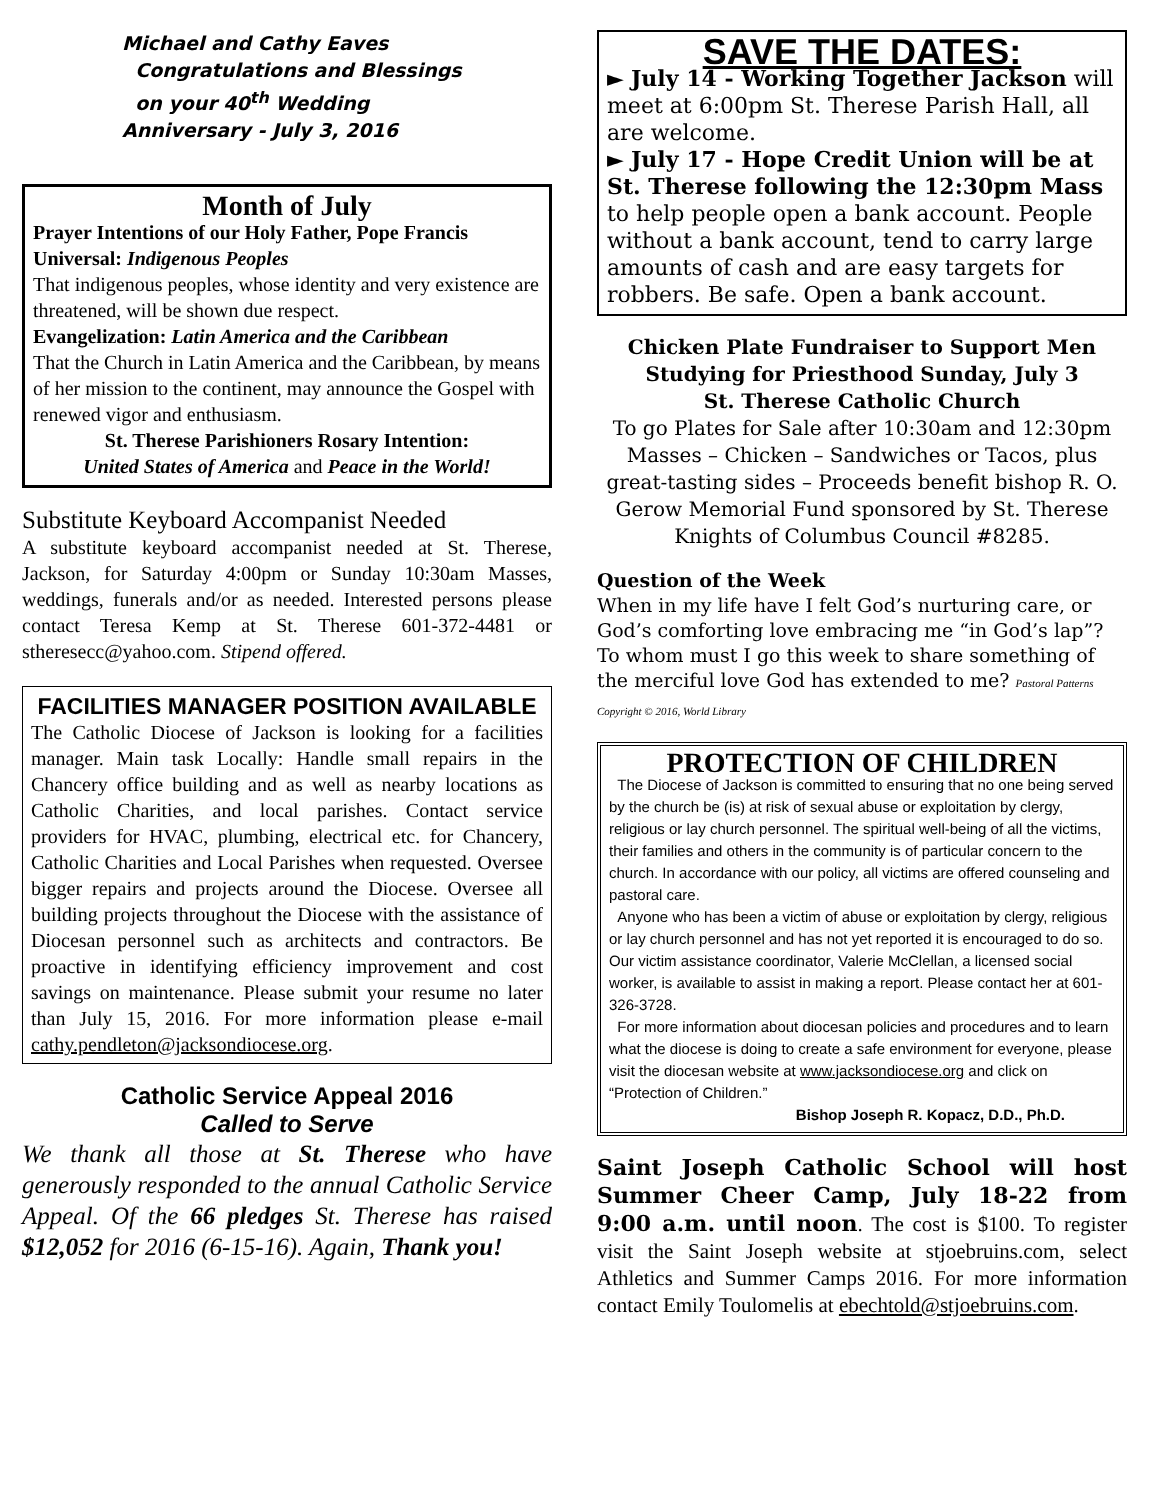Michael and Cathy Eaves
Congratulations and Blessings
on your 40<sup>th</sup> Wedding
Anniversary - July 3, 2016
Month of July
Prayer Intentions of our Holy Father, Pope Francis
Universal: Indigenous Peoples
That indigenous peoples, whose identity and very existence are threatened, will be shown due respect.
Evangelization: Latin America and the Caribbean
That the Church in Latin America and the Caribbean, by means of her mission to the continent, may announce the Gospel with renewed vigor and enthusiasm.
St. Therese Parishioners Rosary Intention:
United States of America and Peace in the World!
Substitute Keyboard Accompanist Needed
A substitute keyboard accompanist needed at St. Therese, Jackson, for Saturday 4:00pm or Sunday 10:30am Masses, weddings, funerals and/or as needed. Interested persons please contact Teresa Kemp at St. Therese 601-372-4481 or stheresecc@yahoo.com. Stipend offered.
FACILITIES MANAGER POSITION AVAILABLE
The Catholic Diocese of Jackson is looking for a facilities manager. Main task Locally: Handle small repairs in the Chancery office building and as well as nearby locations as Catholic Charities, and local parishes. Contact service providers for HVAC, plumbing, electrical etc. for Chancery, Catholic Charities and Local Parishes when requested. Oversee bigger repairs and projects around the Diocese. Oversee all building projects throughout the Diocese with the assistance of Diocesan personnel such as architects and contractors. Be proactive in identifying efficiency improvement and cost savings on maintenance. Please submit your resume no later than July 15, 2016. For more information please e-mail cathy.pendleton@jacksondiocese.org.
Catholic Service Appeal 2016
Called to Serve
We thank all those at St. Therese who have generously responded to the annual Catholic Service Appeal. Of the 66 pledges St. Therese has raised $12,052 for 2016 (6-15-16). Again, Thank you!
SAVE THE DATES:
► July 14 - Working Together Jackson will meet at 6:00pm St. Therese Parish Hall, all are welcome.
► July 17 - Hope Credit Union will be at St. Therese following the 12:30pm Mass to help people open a bank account. People without a bank account, tend to carry large amounts of cash and are easy targets for robbers. Be safe. Open a bank account.
Chicken Plate Fundraiser to Support Men Studying for Priesthood Sunday, July 3
St. Therese Catholic Church
To go Plates for Sale after 10:30am and 12:30pm Masses – Chicken – Sandwiches or Tacos, plus great-tasting sides – Proceeds benefit bishop R. O. Gerow Memorial Fund sponsored by St. Therese Knights of Columbus Council #8285.
Question of the Week
When in my life have I felt God’s nurturing care, or God’s comforting love embracing me “in God’s lap”? To whom must I go this week to share something of the merciful love God has extended to me? Pastoral Patterns Copyright © 2016, World Library
PROTECTION OF CHILDREN
The Diocese of Jackson is committed to ensuring that no one being served by the church be (is) at risk of sexual abuse or exploitation by clergy, religious or lay church personnel. The spiritual well-being of all the victims, their families and others in the community is of particular concern to the church. In accordance with our policy, all victims are offered counseling and pastoral care.
Anyone who has been a victim of abuse or exploitation by clergy, religious or lay church personnel and has not yet reported it is encouraged to do so. Our victim assistance coordinator, Valerie McClellan, a licensed social worker, is available to assist in making a report. Please contact her at 601-326-3728.
For more information about diocesan policies and procedures and to learn what the diocese is doing to create a safe environment for everyone, please visit the diocesan website at www.jacksondiocese.org and click on “Protection of Children.”
Bishop Joseph R. Kopacz, D.D., Ph.D.
Saint Joseph Catholic School will host Summer Cheer Camp, July 18-22 from 9:00 a.m. until noon. The cost is $100. To register visit the Saint Joseph website at stjoebruins.com, select Athletics and Summer Camps 2016. For more information contact Emily Toulomelis at ebechtold@stjoebruins.com.